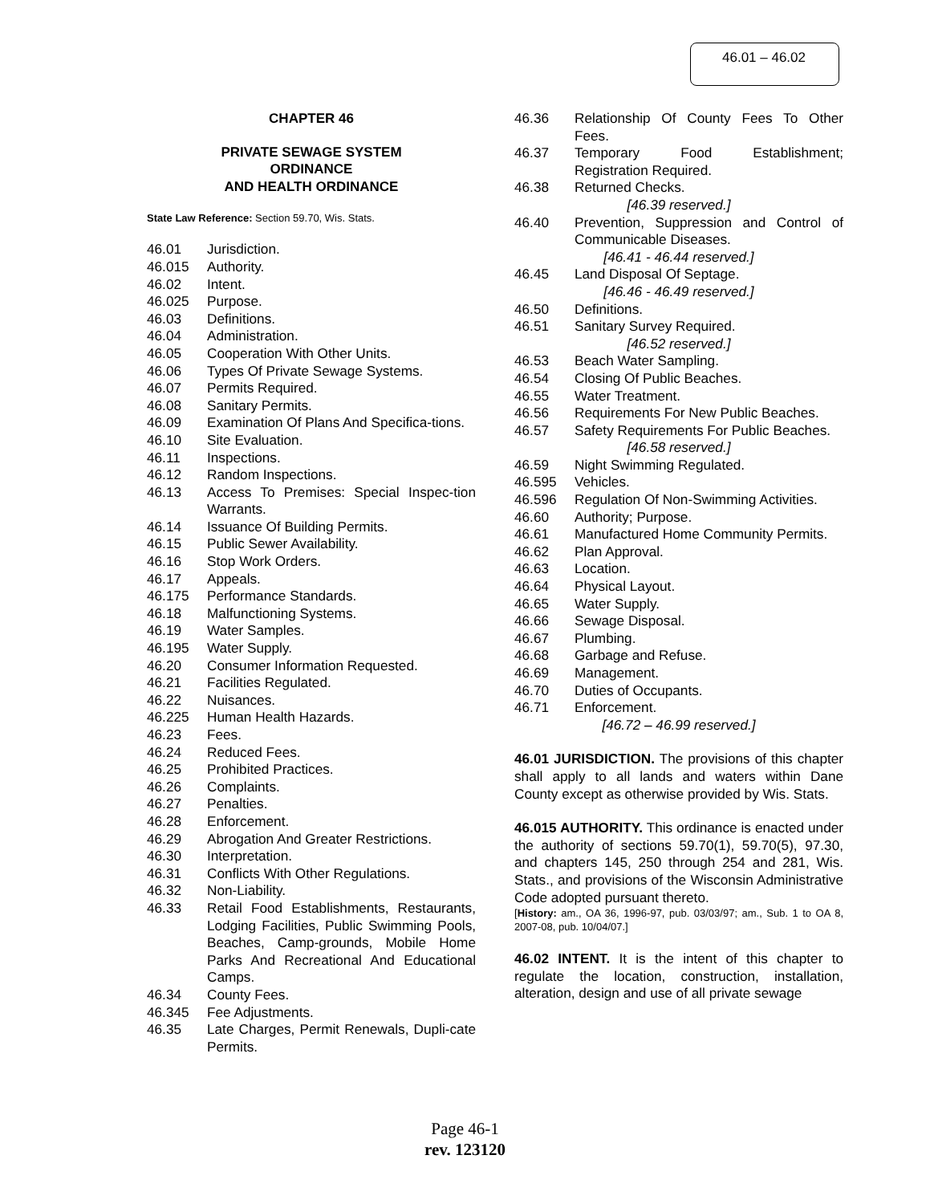46.01 – 46.02
CHAPTER 46
PRIVATE SEWAGE SYSTEM
ORDINANCE
AND HEALTH ORDINANCE
State Law Reference: Section 59.70, Wis. Stats.
46.01 Jurisdiction.
46.015 Authority.
46.02 Intent.
46.025 Purpose.
46.03 Definitions.
46.04 Administration.
46.05 Cooperation With Other Units.
46.06 Types Of Private Sewage Systems.
46.07 Permits Required.
46.08 Sanitary Permits.
46.09 Examination Of Plans And Specifica-tions.
46.10 Site Evaluation.
46.11 Inspections.
46.12 Random Inspections.
46.13 Access To Premises: Special Inspec-tion Warrants.
46.14 Issuance Of Building Permits.
46.15 Public Sewer Availability.
46.16 Stop Work Orders.
46.17 Appeals.
46.175 Performance Standards.
46.18 Malfunctioning Systems.
46.19 Water Samples.
46.195 Water Supply.
46.20 Consumer Information Requested.
46.21 Facilities Regulated.
46.22 Nuisances.
46.225 Human Health Hazards.
46.23 Fees.
46.24 Reduced Fees.
46.25 Prohibited Practices.
46.26 Complaints.
46.27 Penalties.
46.28 Enforcement.
46.29 Abrogation And Greater Restrictions.
46.30 Interpretation.
46.31 Conflicts With Other Regulations.
46.32 Non-Liability.
46.33 Retail Food Establishments, Restaurants, Lodging Facilities, Public Swimming Pools, Beaches, Camp-grounds, Mobile Home Parks And Recreational And Educational Camps.
46.34 County Fees.
46.345 Fee Adjustments.
46.35 Late Charges, Permit Renewals, Dupli-cate Permits.
46.36 Relationship Of County Fees To Other Fees.
46.37 Temporary Food Establishment; Registration Required.
46.38 Returned Checks.
[46.39 reserved.]
46.40 Prevention, Suppression and Control of Communicable Diseases.
[46.41 - 46.44 reserved.]
46.45 Land Disposal Of Septage.
[46.46 - 46.49 reserved.]
46.50 Definitions.
46.51 Sanitary Survey Required.
[46.52 reserved.]
46.53 Beach Water Sampling.
46.54 Closing Of Public Beaches.
46.55 Water Treatment.
46.56 Requirements For New Public Beaches.
46.57 Safety Requirements For Public Beaches.
[46.58 reserved.]
46.59 Night Swimming Regulated.
46.595 Vehicles.
46.596 Regulation Of Non-Swimming Activities.
46.60 Authority; Purpose.
46.61 Manufactured Home Community Permits.
46.62 Plan Approval.
46.63 Location.
46.64 Physical Layout.
46.65 Water Supply.
46.66 Sewage Disposal.
46.67 Plumbing.
46.68 Garbage and Refuse.
46.69 Management.
46.70 Duties of Occupants.
46.71 Enforcement.
[46.72 – 46.99 reserved.]
46.01 JURISDICTION. The provisions of this chapter shall apply to all lands and waters within Dane County except as otherwise provided by Wis. Stats.
46.015 AUTHORITY. This ordinance is enacted under the authority of sections 59.70(1), 59.70(5), 97.30, and chapters 145, 250 through 254 and 281, Wis. Stats., and provisions of the Wisconsin Administrative Code adopted pursuant thereto.
[History: am., OA 36, 1996-97, pub. 03/03/97; am., Sub. 1 to OA 8, 2007-08, pub. 10/04/07.]
46.02 INTENT. It is the intent of this chapter to regulate the location, construction, installation, alteration, design and use of all private sewage
Page 46-1
rev. 123120